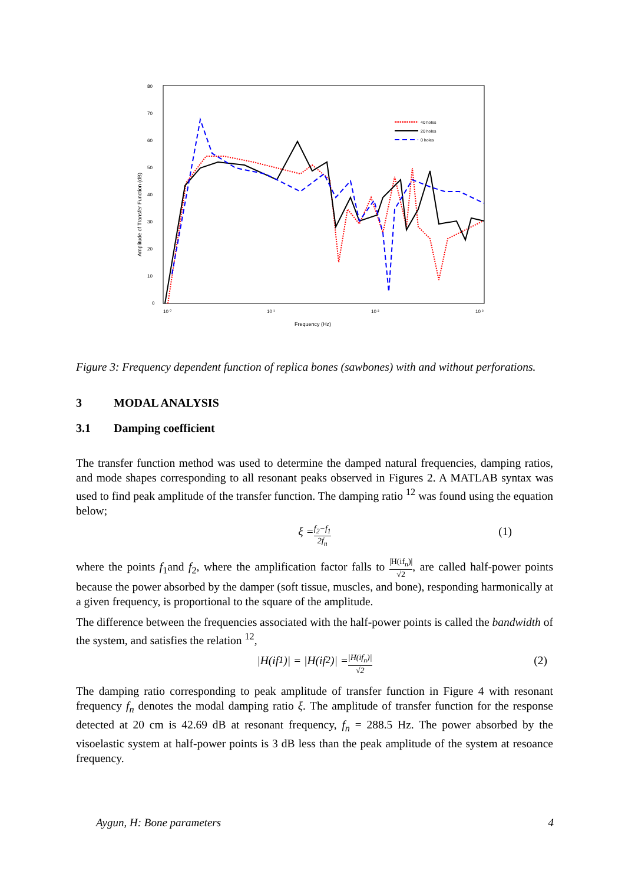80
70
60
50
40
30
20
10
0
10 ⁰
10 ¹
10 ²
10 ³
Frequency (Hz)
Amplitude of Transfer Function (dB)
40 holes
20 holes
0 holes
Figure 3: Frequency dependent function of replica bones (sawbones) with and without perforations.
3 MODAL ANALYSIS
3.1 Damping coefficient
The transfer function method was used to determine the damped natural frequencies, damping ratios, and mode shapes corresponding to all resonant peaks observed in Figures 2. A MATLAB syntax was used to find peak amplitude of the transfer function. The damping ratio <sup>12</sup> was found using the equation below;
ξ = f<sub>2</sub>−f<sub>1</sub> 2f<sub>n</sub> (1)
where the points f<sub>1</sub>and f<sub>2</sub>, where the amplification factor falls to |H(if<sub>n</sub>)| √2, are called half-power points because the power absorbed by the damper (soft tissue, muscles, and bone), responding harmonically at a given frequency, is proportional to the square of the amplitude.
The difference between the frequencies associated with the half-power points is called the bandwidth of the system, and satisfies the relation <sup>12</sup>,
|H(if<sub>1</sub>)| = |H(if<sub>2</sub>)| = |H(if<sub>n</sub>)| √2 (2)
The damping ratio corresponding to peak amplitude of transfer function in Figure 4 with resonant frequency f<sub>n</sub> denotes the modal damping ratio ξ. The amplitude of transfer function for the response detected at 20 cm is 42.69 dB at resonant frequency, f<sub>n</sub> = 288.5 Hz. The power absorbed by the visoelastic system at half-power points is 3 dB less than the peak amplitude of the system at resoance frequency.
Aygun, H: Bone parameters 4